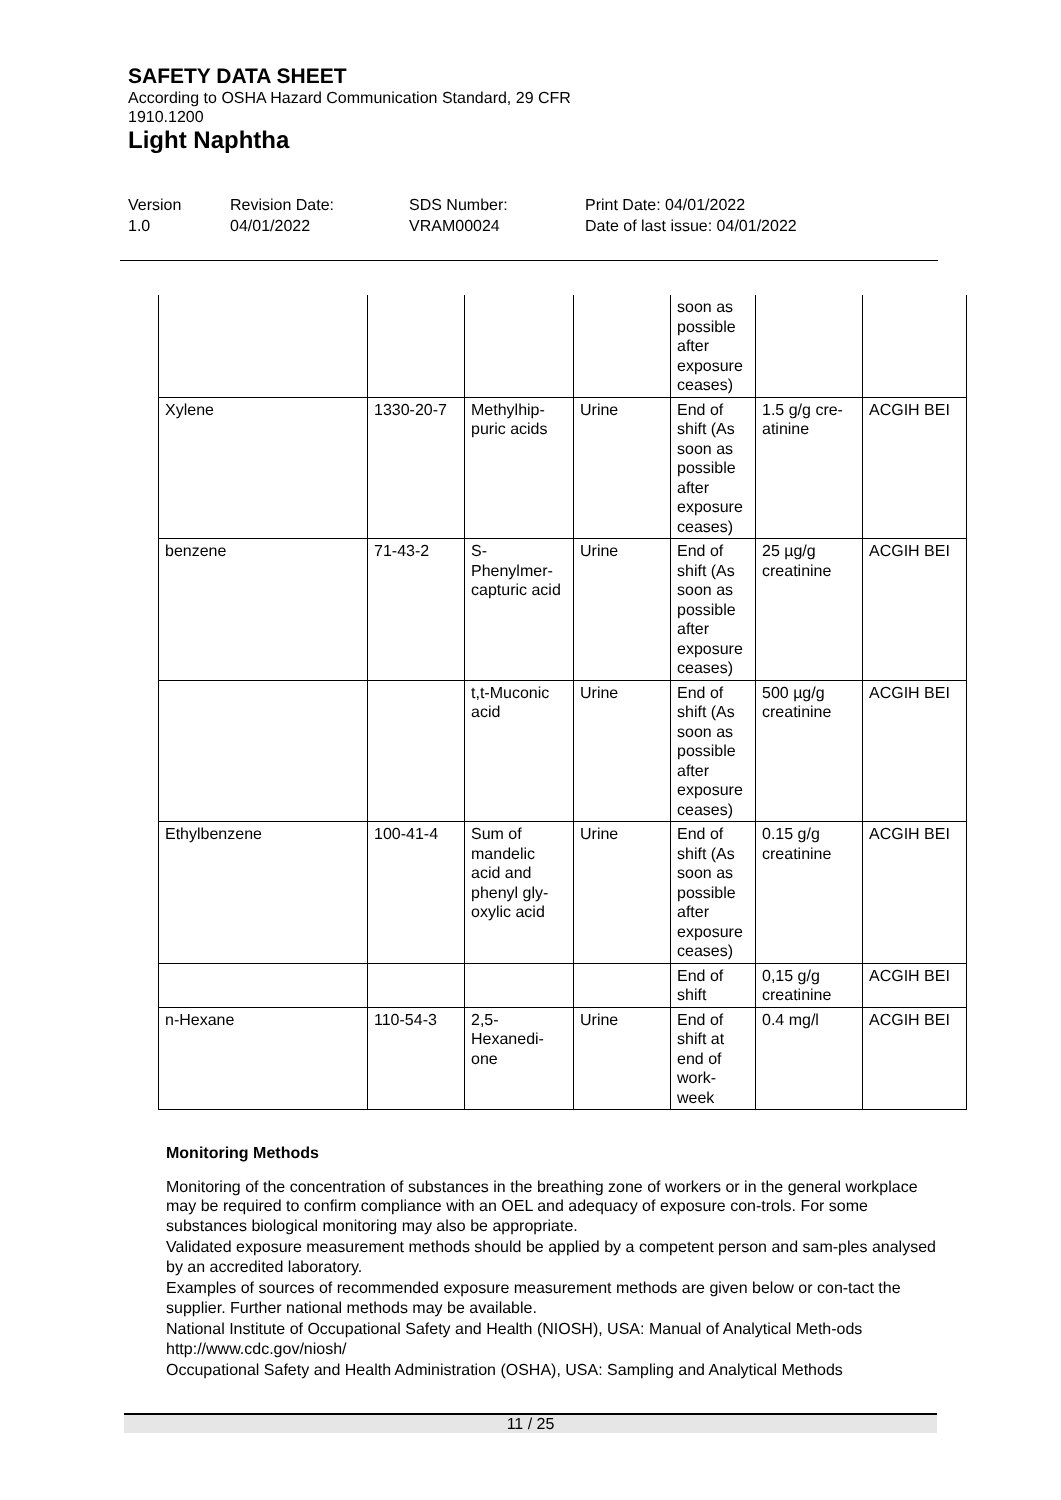SAFETY DATA SHEET
According to OSHA Hazard Communication Standard, 29 CFR
1910.1200
Light Naphtha
Version
1.0
Revision Date:
04/01/2022
SDS Number:
VRAM00024
Print Date: 04/01/2022
Date of last issue: 04/01/2022
| | | | | soon as possible after exposure ceases) | | |
| Xylene | 1330-20-7 | Methylhip-puric acids | Urine | End of shift (As soon as possible after exposure ceases) | 1.5 g/g cre-atinine | ACGIH BEI |
| benzene | 71-43-2 | S-Phenylmer-capturic acid | Urine | End of shift (As soon as possible after exposure ceases) | 25 µg/g creatinine | ACGIH BEI |
| | | t,t-Muconic acid | Urine | End of shift (As soon as possible after exposure ceases) | 500 µg/g creatinine | ACGIH BEI |
| Ethylbenzene | 100-41-4 | Sum of mandelic acid and phenyl gly-oxylic acid | Urine | End of shift (As soon as possible after exposure ceases) | 0.15 g/g creatinine | ACGIH BEI |
| | | | | End of shift | 0,15 g/g creatinine | ACGIH BEI |
| n-Hexane | 110-54-3 | 2,5-Hexanedi-one | Urine | End of shift at end of work-week | 0.4 mg/l | ACGIH BEI |
Monitoring Methods
Monitoring of the concentration of substances in the breathing zone of workers or in the general workplace may be required to confirm compliance with an OEL and adequacy of exposure con-trols. For some substances biological monitoring may also be appropriate.
Validated exposure measurement methods should be applied by a competent person and sam-ples analysed by an accredited laboratory.
Examples of sources of recommended exposure measurement methods are given below or con-tact the supplier. Further national methods may be available.
National Institute of Occupational Safety and Health (NIOSH), USA: Manual of Analytical Meth-ods http://www.cdc.gov/niosh/
Occupational Safety and Health Administration (OSHA), USA: Sampling and Analytical Methods
11 / 25